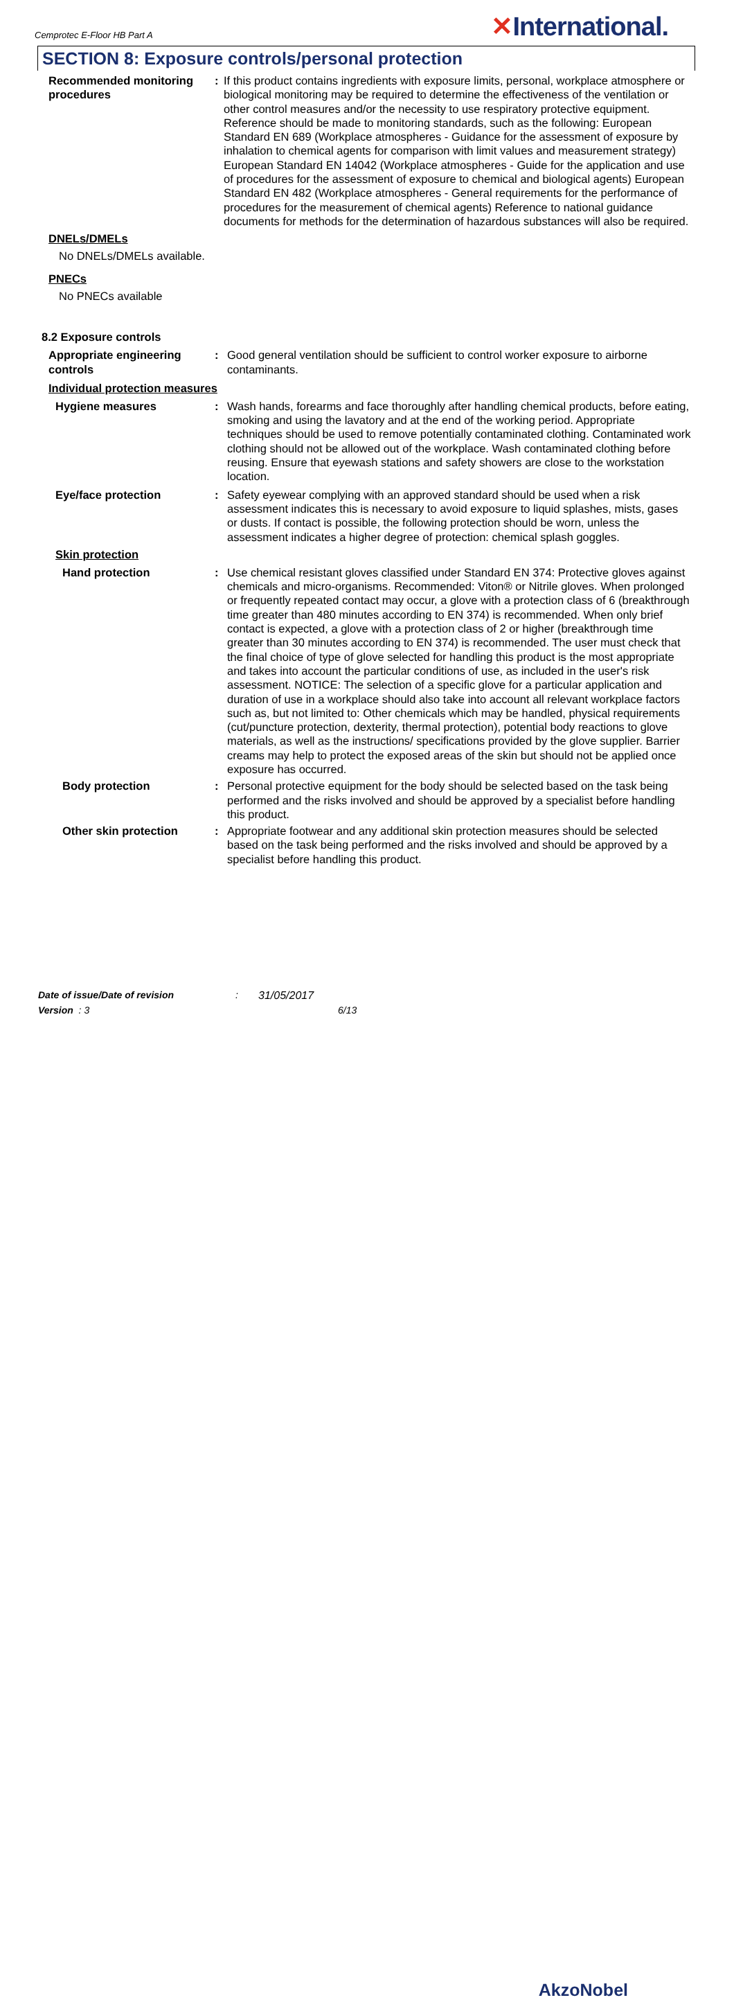Cemprotec E-Floor HB Part A
✕International.
SECTION 8: Exposure controls/personal protection
Recommended monitoring procedures
: If this product contains ingredients with exposure limits, personal, workplace atmosphere or biological monitoring may be required to determine the effectiveness of the ventilation or other control measures and/or the necessity to use respiratory protective equipment. Reference should be made to monitoring standards, such as the following: European Standard EN 689 (Workplace atmospheres - Guidance for the assessment of exposure by inhalation to chemical agents for comparison with limit values and measurement strategy) European Standard EN 14042 (Workplace atmospheres - Guide for the application and use of procedures for the assessment of exposure to chemical and biological agents) European Standard EN 482 (Workplace atmospheres - General requirements for the performance of procedures for the measurement of chemical agents) Reference to national guidance documents for methods for the determination of hazardous substances will also be required.
DNELs/DMELs
No DNELs/DMELs available.
PNECs
No PNECs available
8.2 Exposure controls
Appropriate engineering controls
: Good general ventilation should be sufficient to control worker exposure to airborne contaminants.
Individual protection measures
Hygiene measures : Wash hands, forearms and face thoroughly after handling chemical products, before eating, smoking and using the lavatory and at the end of the working period. Appropriate techniques should be used to remove potentially contaminated clothing. Contaminated work clothing should not be allowed out of the workplace. Wash contaminated clothing before reusing. Ensure that eyewash stations and safety showers are close to the workstation location.
Eye/face protection : Safety eyewear complying with an approved standard should be used when a risk assessment indicates this is necessary to avoid exposure to liquid splashes, mists, gases or dusts. If contact is possible, the following protection should be worn, unless the assessment indicates a higher degree of protection: chemical splash goggles.
Skin protection
Hand protection : Use chemical resistant gloves classified under Standard EN 374: Protective gloves against chemicals and micro-organisms. Recommended: Viton® or Nitrile gloves. When prolonged or frequently repeated contact may occur, a glove with a protection class of 6 (breakthrough time greater than 480 minutes according to EN 374) is recommended. When only brief contact is expected, a glove with a protection class of 2 or higher (breakthrough time greater than 30 minutes according to EN 374) is recommended. The user must check that the final choice of type of glove selected for handling this product is the most appropriate and takes into account the particular conditions of use, as included in the user's risk assessment. NOTICE: The selection of a specific glove for a particular application and duration of use in a workplace should also take into account all relevant workplace factors such as, but not limited to: Other chemicals which may be handled, physical requirements (cut/puncture protection, dexterity, thermal protection), potential body reactions to glove materials, as well as the instructions/ specifications provided by the glove supplier. Barrier creams may help to protect the exposed areas of the skin but should not be applied once exposure has occurred.
Body protection : Personal protective equipment for the body should be selected based on the task being performed and the risks involved and should be approved by a specialist before handling this product.
Other skin protection : Appropriate footwear and any additional skin protection measures should be selected based on the task being performed and the risks involved and should be approved by a specialist before handling this product.
Date of issue/Date of revision: 31/05/2017
Version : 3 6/13
AkzoNobel